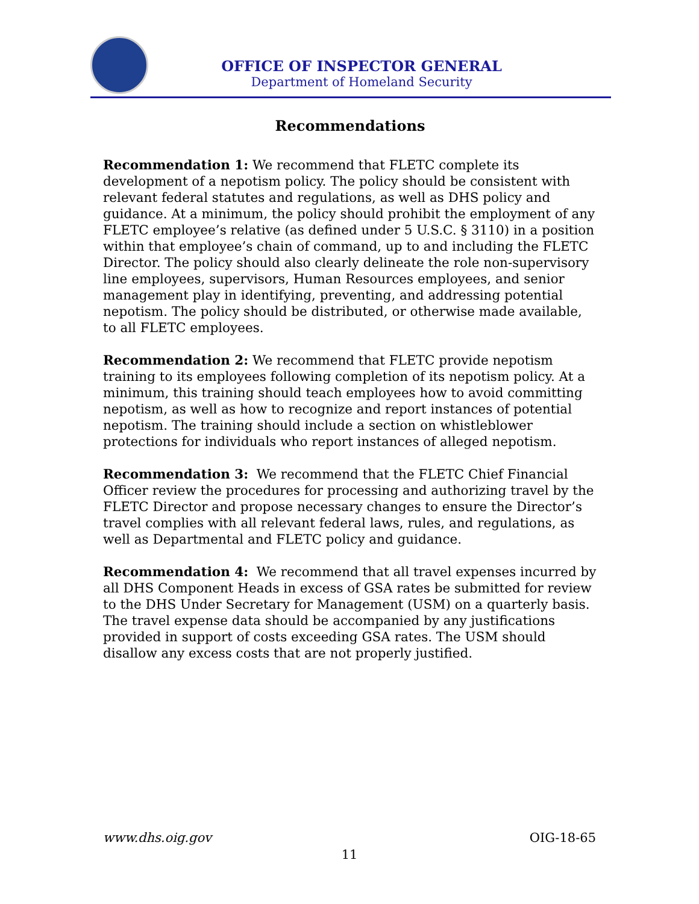OFFICE OF INSPECTOR GENERAL
Department of Homeland Security
Recommendations
Recommendation 1: We recommend that FLETC complete its development of a nepotism policy. The policy should be consistent with relevant federal statutes and regulations, as well as DHS policy and guidance. At a minimum, the policy should prohibit the employment of any FLETC employee’s relative (as defined under 5 U.S.C. § 3110) in a position within that employee’s chain of command, up to and including the FLETC Director. The policy should also clearly delineate the role non-supervisory line employees, supervisors, Human Resources employees, and senior management play in identifying, preventing, and addressing potential nepotism. The policy should be distributed, or otherwise made available, to all FLETC employees.
Recommendation 2: We recommend that FLETC provide nepotism training to its employees following completion of its nepotism policy. At a minimum, this training should teach employees how to avoid committing nepotism, as well as how to recognize and report instances of potential nepotism. The training should include a section on whistleblower protections for individuals who report instances of alleged nepotism.
Recommendation 3: We recommend that the FLETC Chief Financial Officer review the procedures for processing and authorizing travel by the FLETC Director and propose necessary changes to ensure the Director’s travel complies with all relevant federal laws, rules, and regulations, as well as Departmental and FLETC policy and guidance.
Recommendation 4: We recommend that all travel expenses incurred by all DHS Component Heads in excess of GSA rates be submitted for review to the DHS Under Secretary for Management (USM) on a quarterly basis. The travel expense data should be accompanied by any justifications provided in support of costs exceeding GSA rates. The USM should disallow any excess costs that are not properly justified.
www.dhs.oig.gov OIG-18-65
11